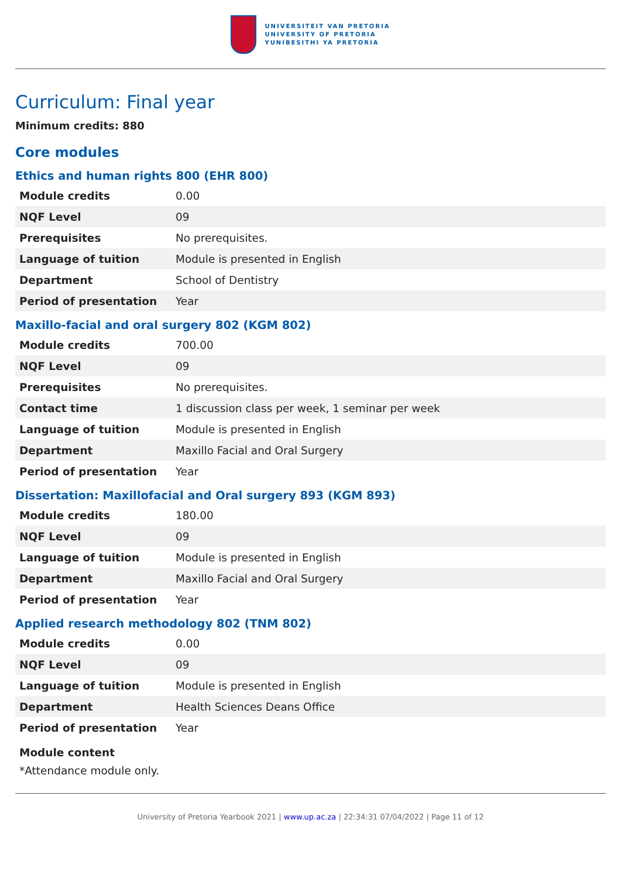UNIVERSITEIT VAN PRETORIA
UNIVERSITY OF PRETORIA
YUNIBESITHI YA PRETORIA
Curriculum: Final year
Minimum credits: 880
Core modules
Ethics and human rights 800 (EHR 800)
| Module credits | 0.00 |
| NQF Level | 09 |
| Prerequisites | No prerequisites. |
| Language of tuition | Module is presented in English |
| Department | School of Dentistry |
| Period of presentation | Year |
Maxillo-facial and oral surgery 802 (KGM 802)
| Module credits | 700.00 |
| NQF Level | 09 |
| Prerequisites | No prerequisites. |
| Contact time | 1 discussion class per week, 1 seminar per week |
| Language of tuition | Module is presented in English |
| Department | Maxillo Facial and Oral Surgery |
| Period of presentation | Year |
Dissertation: Maxillofacial and Oral surgery 893 (KGM 893)
| Module credits | 180.00 |
| NQF Level | 09 |
| Language of tuition | Module is presented in English |
| Department | Maxillo Facial and Oral Surgery |
| Period of presentation | Year |
Applied research methodology 802 (TNM 802)
| Module credits | 0.00 |
| NQF Level | 09 |
| Language of tuition | Module is presented in English |
| Department | Health Sciences Deans Office |
| Period of presentation | Year |
Module content
*Attendance module only.
University of Pretoria Yearbook 2021 | www.up.ac.za | 22:34:31 07/04/2022 | Page 11 of 12